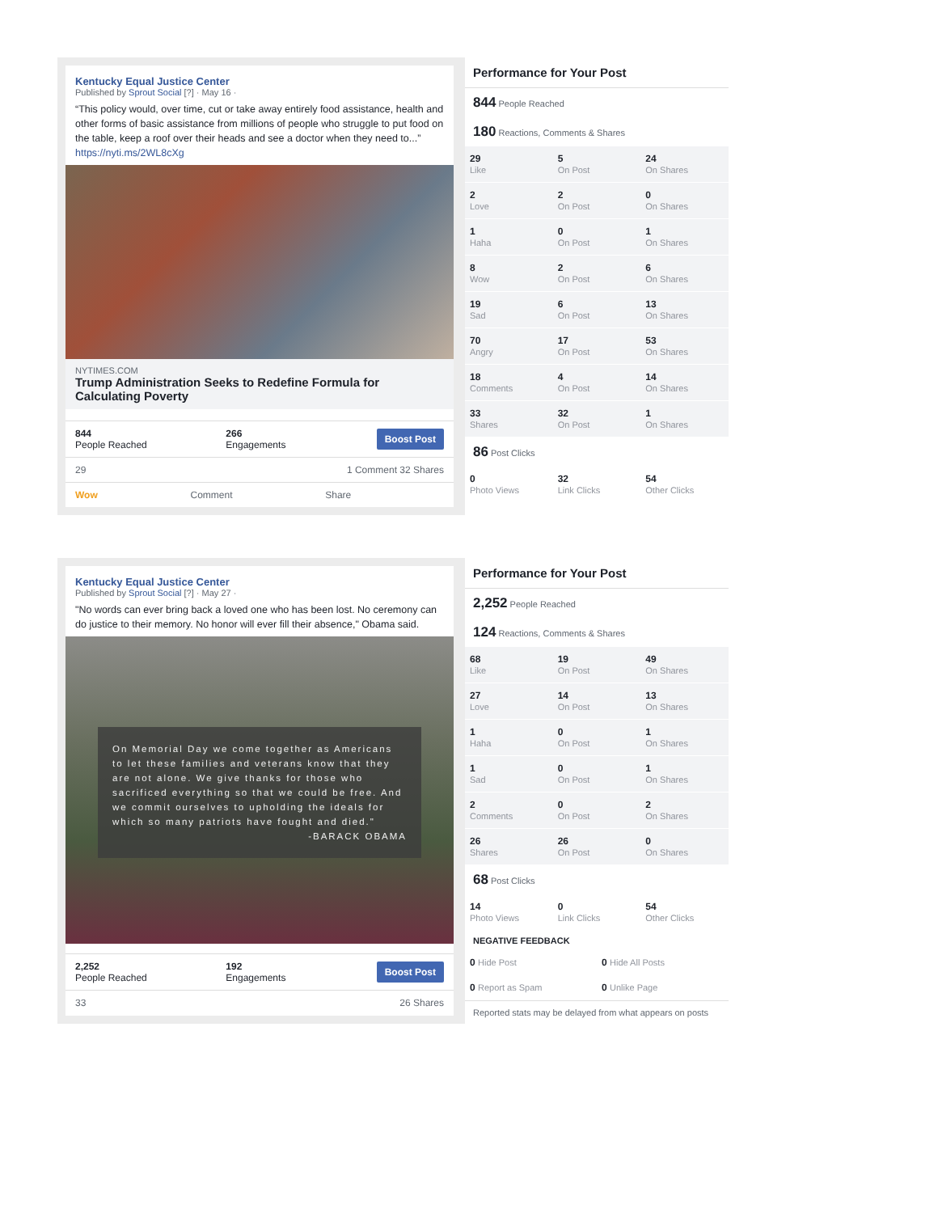Kentucky Equal Justice Center
Published by Sprout Social [?] · May 16 ·
“This policy would, over time, cut or take away entirely food assistance, health and other forms of basic assistance from millions of people who struggle to put food on the table, keep a roof over their heads and see a doctor when they need to...” https://nyti.ms/2WL8cXg
NYTIMES.COM
Trump Administration Seeks to Redefine Formula for Calculating Poverty
844
People Reached
266
Engagements
Boost Post
29 1 Comment 32 Shares
Wow Comment Share
Performance for Your Post
844 People Reached
180 Reactions, Comments & Shares
| 29 Like | 5 On Post | 24 On Shares |
| 2 Love | 2 On Post | 0 On Shares |
| 1 Haha | 0 On Post | 1 On Shares |
| 8 Wow | 2 On Post | 6 On Shares |
| 19 Sad | 6 On Post | 13 On Shares |
| 70 Angry | 17 On Post | 53 On Shares |
| 18 Comments | 4 On Post | 14 On Shares |
| 33 Shares | 32 On Post | 1 On Shares |
86 Post Clicks
| 0 Photo Views | 32 Link Clicks | 54 Other Clicks |
Kentucky Equal Justice Center
Published by Sprout Social [?] · May 27 ·
"No words can ever bring back a loved one who has been lost. No ceremony can do justice to their memory. No honor will ever fill their absence," Obama said.
On Memorial Day we come together as Americans to let these families and veterans know that they are not alone. We give thanks for those who sacrificed everything so that we could be free. And we commit ourselves to upholding the ideals for which so many patriots have fought and died."
-BARACK OBAMA
2,252
People Reached
192
Engagements
Boost Post
33 26 Shares
Performance for Your Post
2,252 People Reached
124 Reactions, Comments & Shares
| 68 Like | 19 On Post | 49 On Shares |
| 27 Love | 14 On Post | 13 On Shares |
| 1 Haha | 0 On Post | 1 On Shares |
| 1 Sad | 0 On Post | 1 On Shares |
| 2 Comments | 0 On Post | 2 On Shares |
| 26 Shares | 26 On Post | 0 On Shares |
68 Post Clicks
| 14 Photo Views | 0 Link Clicks | 54 Other Clicks |
NEGATIVE FEEDBACK
| 0 Hide Post | 0 Hide All Posts |
| 0 Report as Spam | 0 Unlike Page |
Reported stats may be delayed from what appears on posts